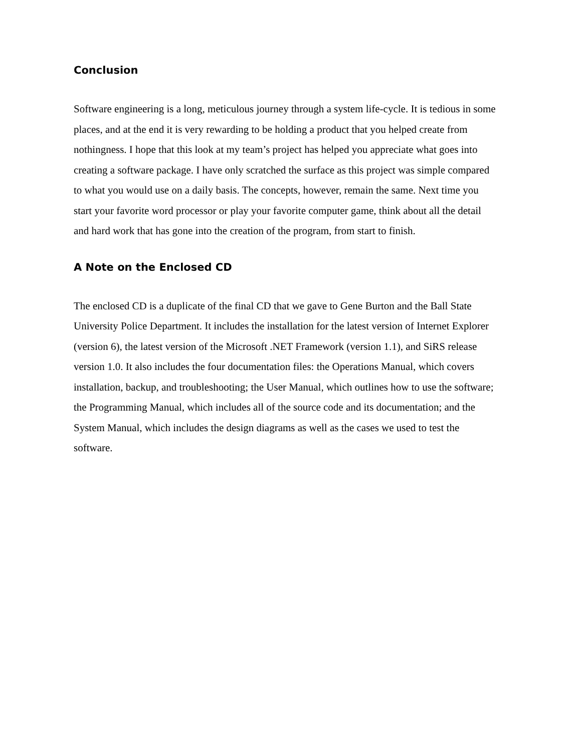Conclusion
Software engineering is a long, meticulous journey through a system life-cycle. It is tedious in some places, and at the end it is very rewarding to be holding a product that you helped create from nothingness. I hope that this look at my team’s project has helped you appreciate what goes into creating a software package. I have only scratched the surface as this project was simple compared to what you would use on a daily basis. The concepts, however, remain the same. Next time you start your favorite word processor or play your favorite computer game, think about all the detail and hard work that has gone into the creation of the program, from start to finish.
A Note on the Enclosed CD
The enclosed CD is a duplicate of the final CD that we gave to Gene Burton and the Ball State University Police Department. It includes the installation for the latest version of Internet Explorer (version 6), the latest version of the Microsoft .NET Framework (version 1.1), and SiRS release version 1.0. It also includes the four documentation files: the Operations Manual, which covers installation, backup, and troubleshooting; the User Manual, which outlines how to use the software; the Programming Manual, which includes all of the source code and its documentation; and the System Manual, which includes the design diagrams as well as the cases we used to test the software.